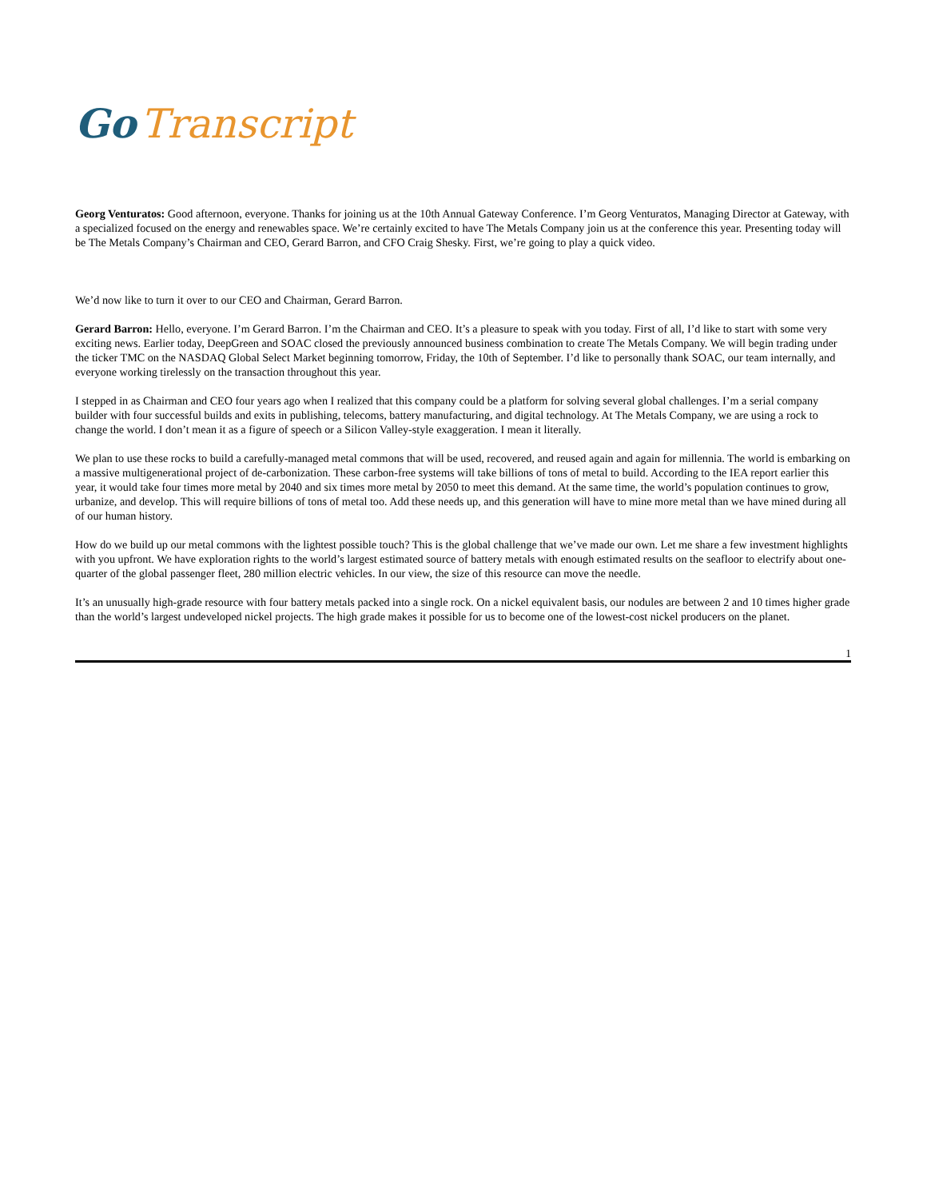Go Transcript
Georg Venturatos: Good afternoon, everyone. Thanks for joining us at the 10th Annual Gateway Conference. I’m Georg Venturatos, Managing Director at Gateway, with a specialized focused on the energy and renewables space. We’re certainly excited to have The Metals Company join us at the conference this year. Presenting today will be The Metals Company’s Chairman and CEO, Gerard Barron, and CFO Craig Shesky. First, we’re going to play a quick video.
We’d now like to turn it over to our CEO and Chairman, Gerard Barron.
Gerard Barron: Hello, everyone. I’m Gerard Barron. I’m the Chairman and CEO. It’s a pleasure to speak with you today. First of all, I’d like to start with some very exciting news. Earlier today, DeepGreen and SOAC closed the previously announced business combination to create The Metals Company. We will begin trading under the ticker TMC on the NASDAQ Global Select Market beginning tomorrow, Friday, the 10th of September. I’d like to personally thank SOAC, our team internally, and everyone working tirelessly on the transaction throughout this year.
I stepped in as Chairman and CEO four years ago when I realized that this company could be a platform for solving several global challenges. I’m a serial company builder with four successful builds and exits in publishing, telecoms, battery manufacturing, and digital technology. At The Metals Company, we are using a rock to change the world. I don’t mean it as a figure of speech or a Silicon Valley-style exaggeration. I mean it literally.
We plan to use these rocks to build a carefully-managed metal commons that will be used, recovered, and reused again and again for millennia. The world is embarking on a massive multigenerational project of de-carbonization. These carbon-free systems will take billions of tons of metal to build. According to the IEA report earlier this year, it would take four times more metal by 2040 and six times more metal by 2050 to meet this demand. At the same time, the world’s population continues to grow, urbanize, and develop. This will require billions of tons of metal too. Add these needs up, and this generation will have to mine more metal than we have mined during all of our human history.
How do we build up our metal commons with the lightest possible touch? This is the global challenge that we’ve made our own. Let me share a few investment highlights with you upfront. We have exploration rights to the world’s largest estimated source of battery metals with enough estimated results on the seafloor to electrify about one-quarter of the global passenger fleet, 280 million electric vehicles. In our view, the size of this resource can move the needle.
It’s an unusually high-grade resource with four battery metals packed into a single rock. On a nickel equivalent basis, our nodules are between 2 and 10 times higher grade than the world’s largest undeveloped nickel projects. The high grade makes it possible for us to become one of the lowest-cost nickel producers on the planet.
1